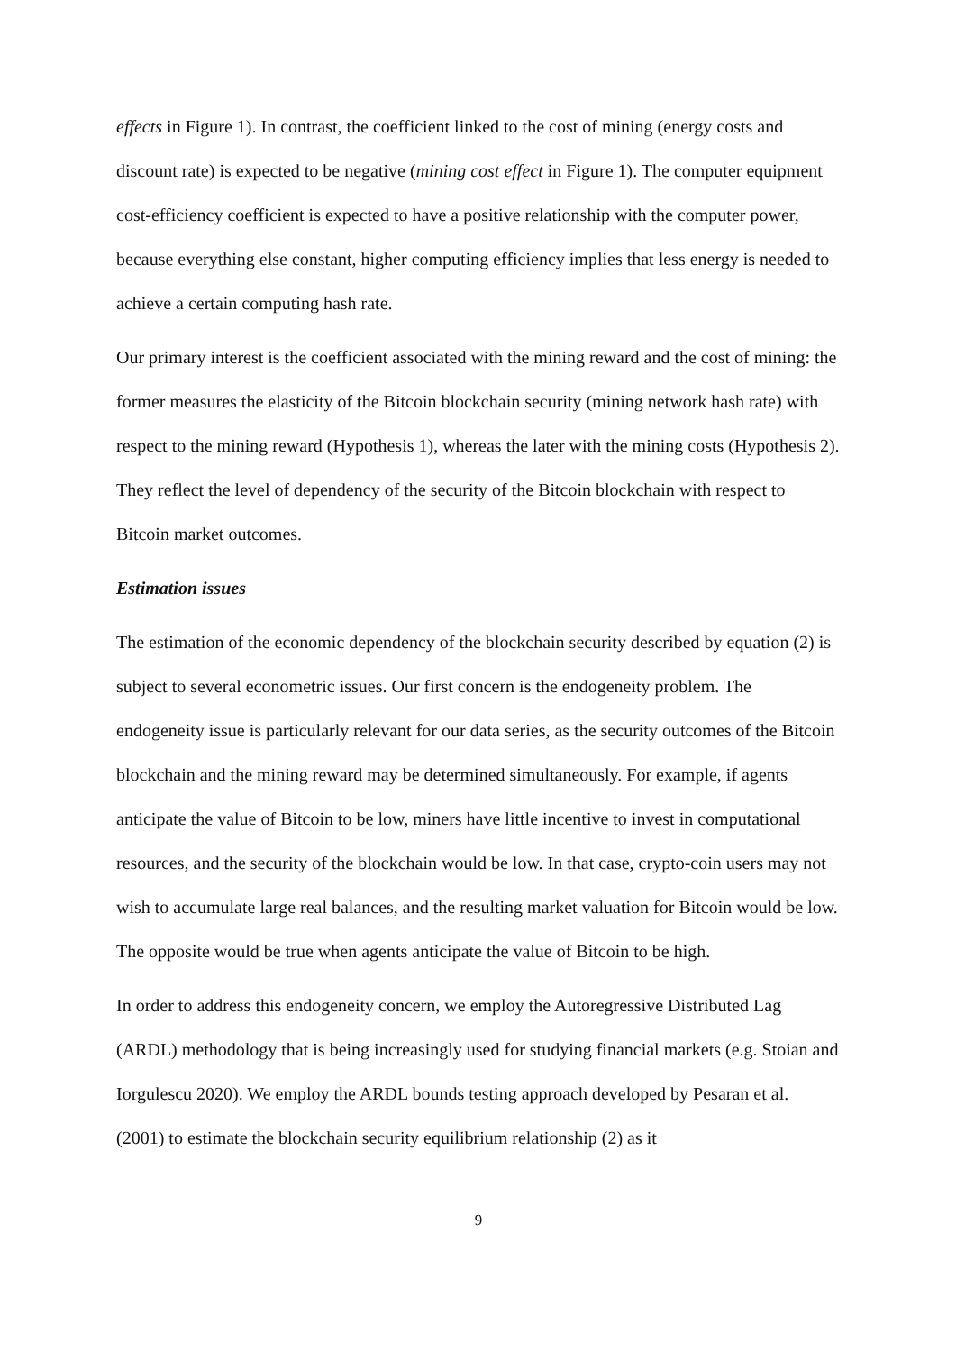effects in Figure 1). In contrast, the coefficient linked to the cost of mining (energy costs and discount rate) is expected to be negative (mining cost effect in Figure 1). The computer equipment cost-efficiency coefficient is expected to have a positive relationship with the computer power, because everything else constant, higher computing efficiency implies that less energy is needed to achieve a certain computing hash rate.
Our primary interest is the coefficient associated with the mining reward and the cost of mining: the former measures the elasticity of the Bitcoin blockchain security (mining network hash rate) with respect to the mining reward (Hypothesis 1), whereas the later with the mining costs (Hypothesis 2). They reflect the level of dependency of the security of the Bitcoin blockchain with respect to Bitcoin market outcomes.
Estimation issues
The estimation of the economic dependency of the blockchain security described by equation (2) is subject to several econometric issues. Our first concern is the endogeneity problem. The endogeneity issue is particularly relevant for our data series, as the security outcomes of the Bitcoin blockchain and the mining reward may be determined simultaneously. For example, if agents anticipate the value of Bitcoin to be low, miners have little incentive to invest in computational resources, and the security of the blockchain would be low. In that case, crypto-coin users may not wish to accumulate large real balances, and the resulting market valuation for Bitcoin would be low. The opposite would be true when agents anticipate the value of Bitcoin to be high.
In order to address this endogeneity concern, we employ the Autoregressive Distributed Lag (ARDL) methodology that is being increasingly used for studying financial markets (e.g. Stoian and Iorgulescu 2020). We employ the ARDL bounds testing approach developed by Pesaran et al. (2001) to estimate the blockchain security equilibrium relationship (2) as it
9